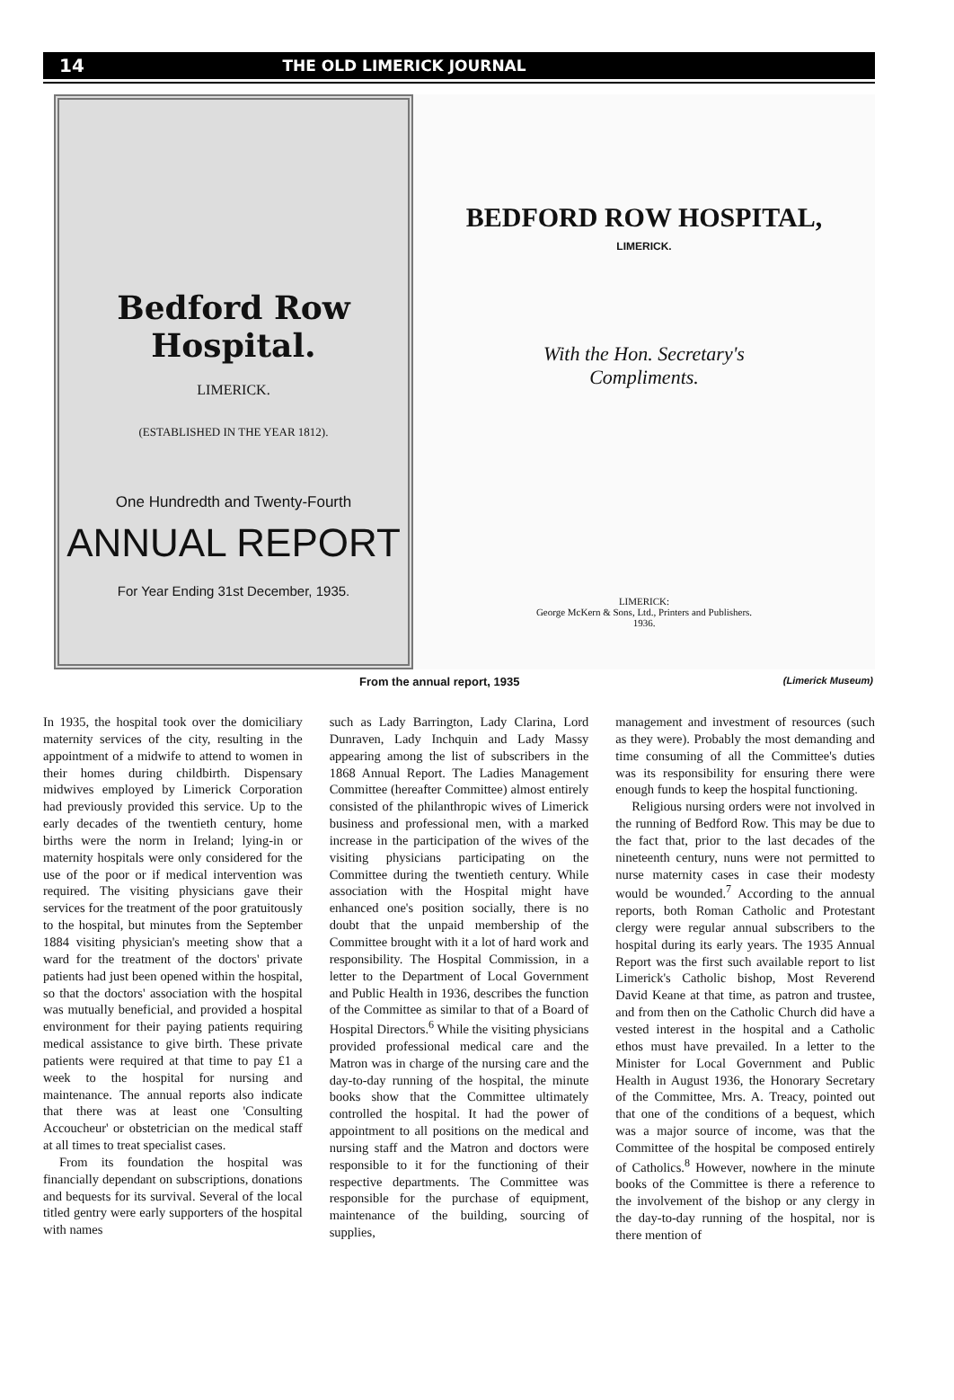14 THE OLD LIMERICK JOURNAL
Bedford Row Hospital.
LIMERICK.
(ESTABLISHED IN THE YEAR 1812).
One Hundredth and Twenty-Fourth
ANNUAL REPORT
For Year Ending 31st December, 1935.
BEDFORD ROW HOSPITAL,
LIMERICK.
With the Hon. Secretary's
Compliments.
LIMERICK:
George McKern & Sons, Ltd., Printers and Publishers.
1936.
From the annual report, 1935 (Limerick Museum)
In 1935, the hospital took over the domiciliary maternity services of the city, resulting in the appointment of a midwife to attend to women in their homes during childbirth. Dispensary midwives employed by Limerick Corporation had previously provided this service. Up to the early decades of the twentieth century, home births were the norm in Ireland; lying-in or maternity hospitals were only considered for the use of the poor or if medical intervention was required. The visiting physicians gave their services for the treatment of the poor gratuitously to the hospital, but minutes from the September 1884 visiting physician's meeting show that a ward for the treatment of the doctors' private patients had just been opened within the hospital, so that the doctors' association with the hospital was mutually beneficial, and provided a hospital environment for their paying patients requiring medical assistance to give birth. These private patients were required at that time to pay £1 a week to the hospital for nursing and maintenance. The annual reports also indicate that there was at least one 'Consulting Accoucheur' or obstetrician on the medical staff at all times to treat specialist cases.
From its foundation the hospital was financially dependant on subscriptions, donations and bequests for its survival. Several of the local titled gentry were early supporters of the hospital with names
such as Lady Barrington, Lady Clarina, Lord Dunraven, Lady Inchquin and Lady Massy appearing among the list of subscribers in the 1868 Annual Report. The Ladies Management Committee (hereafter Committee) almost entirely consisted of the philanthropic wives of Limerick business and professional men, with a marked increase in the participation of the wives of the visiting physicians participating on the Committee during the twentieth century. While association with the Hospital might have enhanced one's position socially, there is no doubt that the unpaid membership of the Committee brought with it a lot of hard work and responsibility. The Hospital Commission, in a letter to the Department of Local Government and Public Health in 1936, describes the function of the Committee as similar to that of a Board of Hospital Directors.<sup>6</sup> While the visiting physicians provided professional medical care and the Matron was in charge of the nursing care and the day-to-day running of the hospital, the minute books show that the Committee ultimately controlled the hospital. It had the power of appointment to all positions on the medical and nursing staff and the Matron and doctors were responsible to it for the functioning of their respective departments. The Committee was responsible for the purchase of equipment, maintenance of the building, sourcing of supplies,
management and investment of resources (such as they were). Probably the most demanding and time consuming of all the Committee's duties was its responsibility for ensuring there were enough funds to keep the hospital functioning.
Religious nursing orders were not involved in the running of Bedford Row. This may be due to the fact that, prior to the last decades of the nineteenth century, nuns were not permitted to nurse maternity cases in case their modesty would be wounded.<sup>7</sup> According to the annual reports, both Roman Catholic and Protestant clergy were regular annual subscribers to the hospital during its early years. The 1935 Annual Report was the first such available report to list Limerick's Catholic bishop, Most Reverend David Keane at that time, as patron and trustee, and from then on the Catholic Church did have a vested interest in the hospital and a Catholic ethos must have prevailed. In a letter to the Minister for Local Government and Public Health in August 1936, the Honorary Secretary of the Committee, Mrs. A. Treacy, pointed out that one of the conditions of a bequest, which was a major source of income, was that the Committee of the hospital be composed entirely of Catholics.<sup>8</sup> However, nowhere in the minute books of the Committee is there a reference to the involvement of the bishop or any clergy in the day-to-day running of the hospital, nor is there mention of